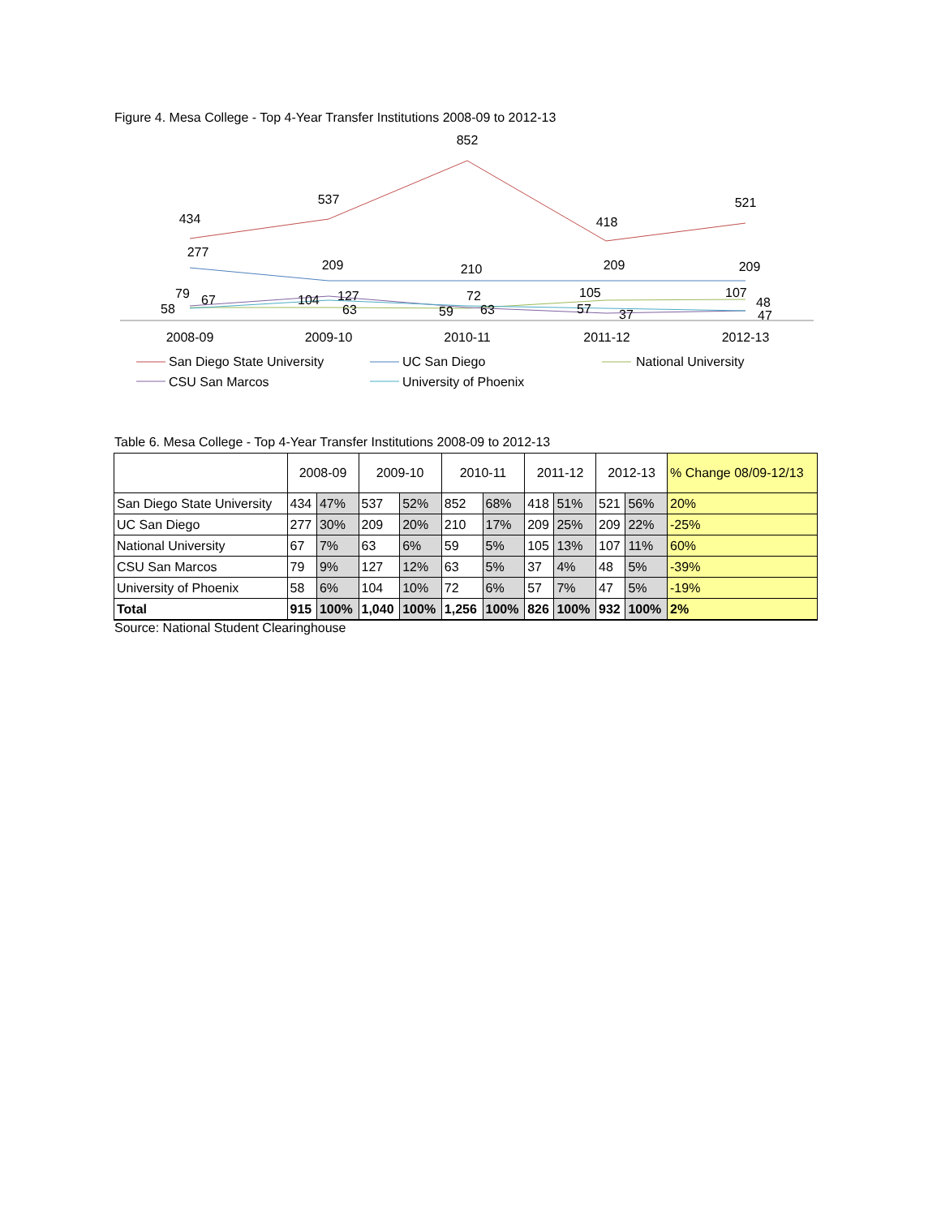Figure 4. Mesa College - Top 4-Year Transfer Institutions 2008-09 to 2012-13
434
537
852
418
521
277
209
210
209
209
2008-09
2009-10
2010-11
2011-12
2012-13
58
79
67
104
127
63
59
72
63
105
57
37
107
48
47
San Diego State University
UC San Diego
National University
CSU San Marcos
University of Phoenix
Table 6. Mesa College - Top 4-Year Transfer Institutions 2008-09 to 2012-13
| | 2008-09 | | 2009-10 | | 2010-11 | | 2011-12 | | 2012-13 | | % Change 08/09-12/13 |
| --- | --- | --- | --- | --- | --- | --- | --- | --- | --- | --- | --- |
| San Diego State University | 434 | 47% | 537 | 52% | 852 | 68% | 418 | 51% | 521 | 56% | 20% |
| UC San Diego | 277 | 30% | 209 | 20% | 210 | 17% | 209 | 25% | 209 | 22% | -25% |
| National University | 67 | 7% | 63 | 6% | 59 | 5% | 105 | 13% | 107 | 11% | 60% |
| CSU San Marcos | 79 | 9% | 127 | 12% | 63 | 5% | 37 | 4% | 48 | 5% | -39% |
| University of Phoenix | 58 | 6% | 104 | 10% | 72 | 6% | 57 | 7% | 47 | 5% | -19% |
| Total | 915 | 100% | 1,040 | 100% | 1,256 | 100% | 826 | 100% | 932 | 100% | 2% |
Source: National Student Clearinghouse